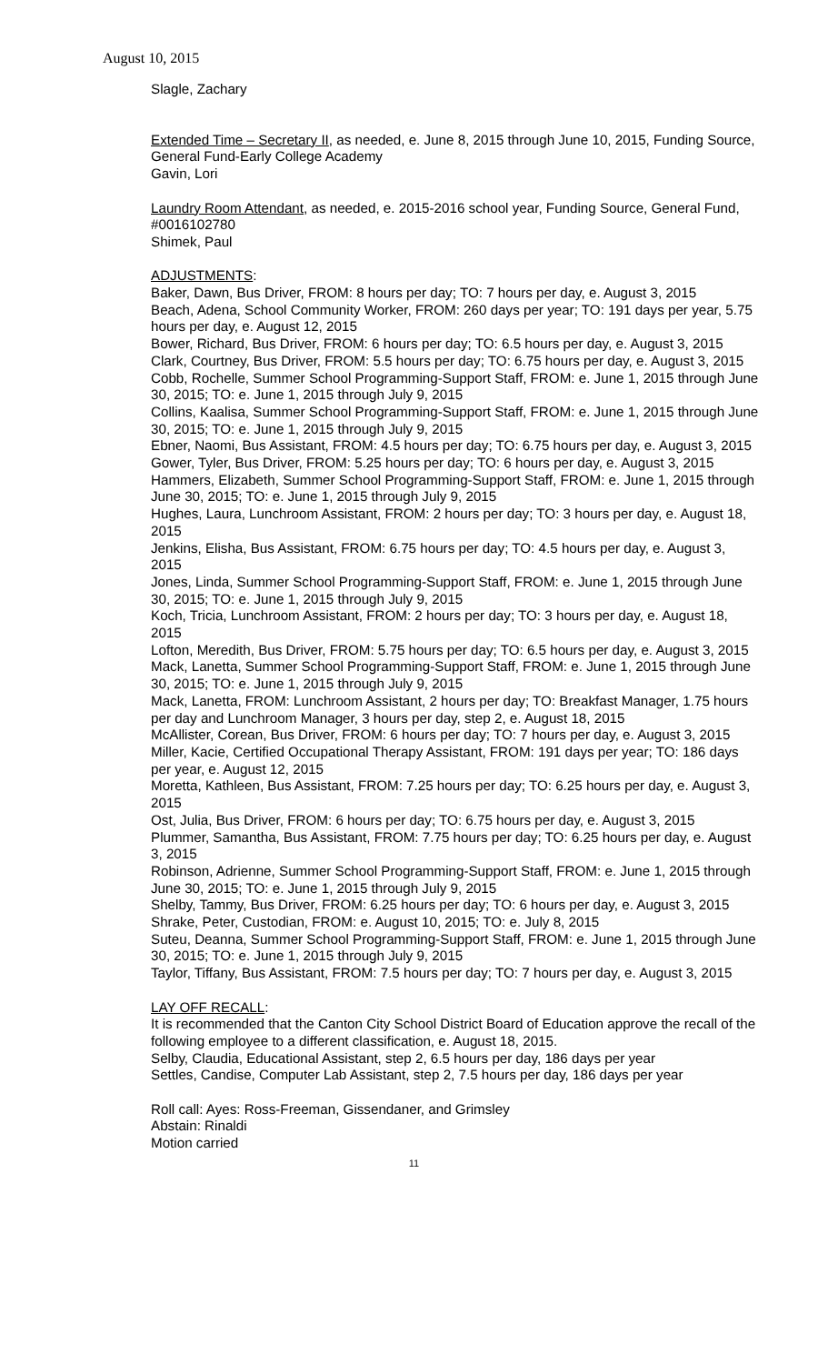August 10, 2015
Slagle, Zachary
Extended Time – Secretary II, as needed, e. June 8, 2015 through June 10, 2015, Funding Source, General Fund-Early College Academy
Gavin, Lori
Laundry Room Attendant, as needed, e. 2015-2016 school year, Funding Source, General Fund, #0016102780
Shimek, Paul
ADJUSTMENTS:
Baker, Dawn, Bus Driver, FROM: 8 hours per day; TO: 7 hours per day, e. August 3, 2015
Beach, Adena, School Community Worker, FROM: 260 days per year; TO: 191 days per year, 5.75 hours per day, e. August 12, 2015
Bower, Richard, Bus Driver, FROM: 6 hours per day; TO: 6.5 hours per day, e. August 3, 2015
Clark, Courtney, Bus Driver, FROM: 5.5 hours per day; TO: 6.75 hours per day, e. August 3, 2015
Cobb, Rochelle, Summer School Programming-Support Staff, FROM: e. June 1, 2015 through June 30, 2015; TO: e. June 1, 2015 through July 9, 2015
Collins, Kaalisa, Summer School Programming-Support Staff, FROM: e. June 1, 2015 through June 30, 2015; TO: e. June 1, 2015 through July 9, 2015
Ebner, Naomi, Bus Assistant, FROM: 4.5 hours per day; TO: 6.75 hours per day, e. August 3, 2015
Gower, Tyler, Bus Driver, FROM: 5.25 hours per day; TO: 6 hours per day, e. August 3, 2015
Hammers, Elizabeth, Summer School Programming-Support Staff, FROM: e. June 1, 2015 through June 30, 2015; TO: e. June 1, 2015 through July 9, 2015
Hughes, Laura, Lunchroom Assistant, FROM: 2 hours per day; TO: 3 hours per day, e. August 18, 2015
Jenkins, Elisha, Bus Assistant, FROM: 6.75 hours per day; TO: 4.5 hours per day, e. August 3, 2015
Jones, Linda, Summer School Programming-Support Staff, FROM: e. June 1, 2015 through June 30, 2015; TO: e. June 1, 2015 through July 9, 2015
Koch, Tricia, Lunchroom Assistant, FROM: 2 hours per day; TO: 3 hours per day, e. August 18, 2015
Lofton, Meredith, Bus Driver, FROM: 5.75 hours per day; TO: 6.5 hours per day, e. August 3, 2015
Mack, Lanetta, Summer School Programming-Support Staff, FROM: e. June 1, 2015 through June 30, 2015; TO: e. June 1, 2015 through July 9, 2015
Mack, Lanetta, FROM: Lunchroom Assistant, 2 hours per day; TO: Breakfast Manager, 1.75 hours per day and Lunchroom Manager, 3 hours per day, step 2, e. August 18, 2015
McAllister, Corean, Bus Driver, FROM: 6 hours per day; TO: 7 hours per day, e. August 3, 2015
Miller, Kacie, Certified Occupational Therapy Assistant, FROM: 191 days per year; TO: 186 days per year, e. August 12, 2015
Moretta, Kathleen, Bus Assistant, FROM: 7.25 hours per day; TO: 6.25 hours per day, e. August 3, 2015
Ost, Julia, Bus Driver, FROM: 6 hours per day; TO: 6.75 hours per day, e. August 3, 2015
Plummer, Samantha, Bus Assistant, FROM: 7.75 hours per day; TO: 6.25 hours per day, e. August 3, 2015
Robinson, Adrienne, Summer School Programming-Support Staff, FROM: e. June 1, 2015 through June 30, 2015; TO: e. June 1, 2015 through July 9, 2015
Shelby, Tammy, Bus Driver, FROM: 6.25 hours per day; TO: 6 hours per day, e. August 3, 2015
Shrake, Peter, Custodian, FROM: e. August 10, 2015; TO: e. July 8, 2015
Suteu, Deanna, Summer School Programming-Support Staff, FROM: e. June 1, 2015 through June 30, 2015; TO: e. June 1, 2015 through July 9, 2015
Taylor, Tiffany, Bus Assistant, FROM: 7.5 hours per day; TO: 7 hours per day, e. August 3, 2015
LAY OFF RECALL:
It is recommended that the Canton City School District Board of Education approve the recall of the following employee to a different classification, e. August 18, 2015.
Selby, Claudia, Educational Assistant, step 2, 6.5 hours per day, 186 days per year
Settles, Candise, Computer Lab Assistant, step 2, 7.5 hours per day, 186 days per year
Roll call: Ayes: Ross-Freeman, Gissendaner, and Grimsley
Abstain: Rinaldi
Motion carried
11